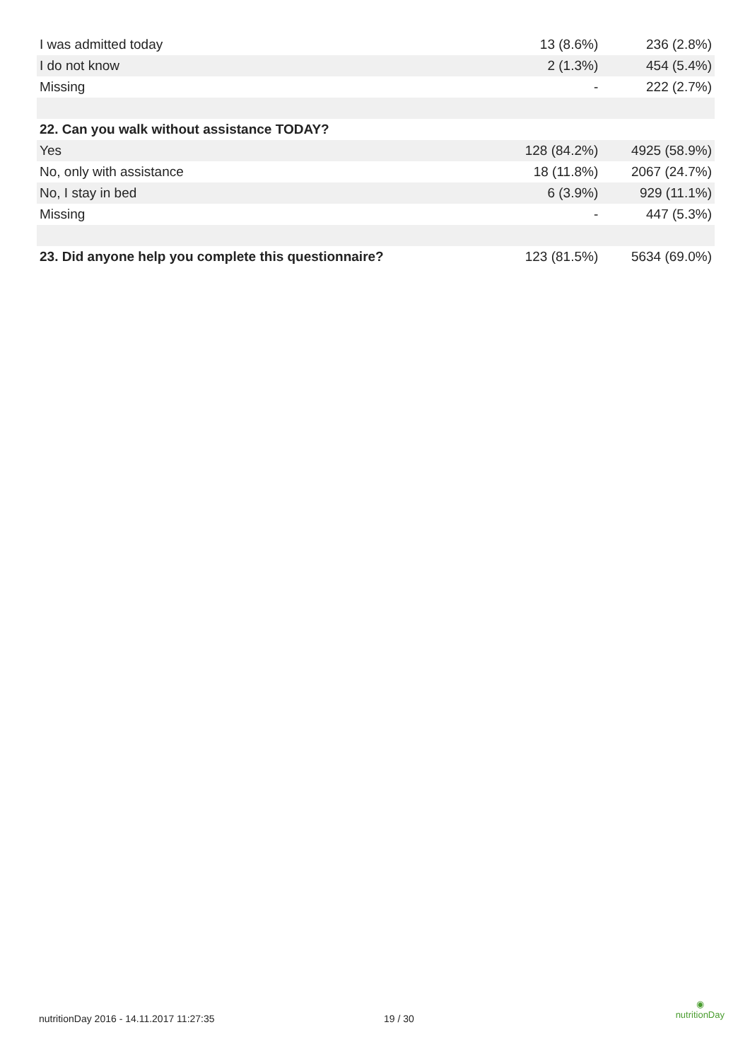| I was admitted today | 13 (8.6%) | 236 (2.8%) |
| I do not know | 2 (1.3%) | 454 (5.4%) |
| Missing | - | 222 (2.7%) |
| 22. Can you walk without assistance TODAY? | | |
| Yes | 128 (84.2%) | 4925 (58.9%) |
| No, only with assistance | 18 (11.8%) | 2067 (24.7%) |
| No, I stay in bed | 6 (3.9%) | 929 (11.1%) |
| Missing | - | 447 (5.3%) |
| 23. Did anyone help you complete this questionnaire? | 123 (81.5%) | 5634 (69.0%) |
nutritionDay 2016 - 14.11.2017 11:27:35 19 / 30
◉
nutritionDay